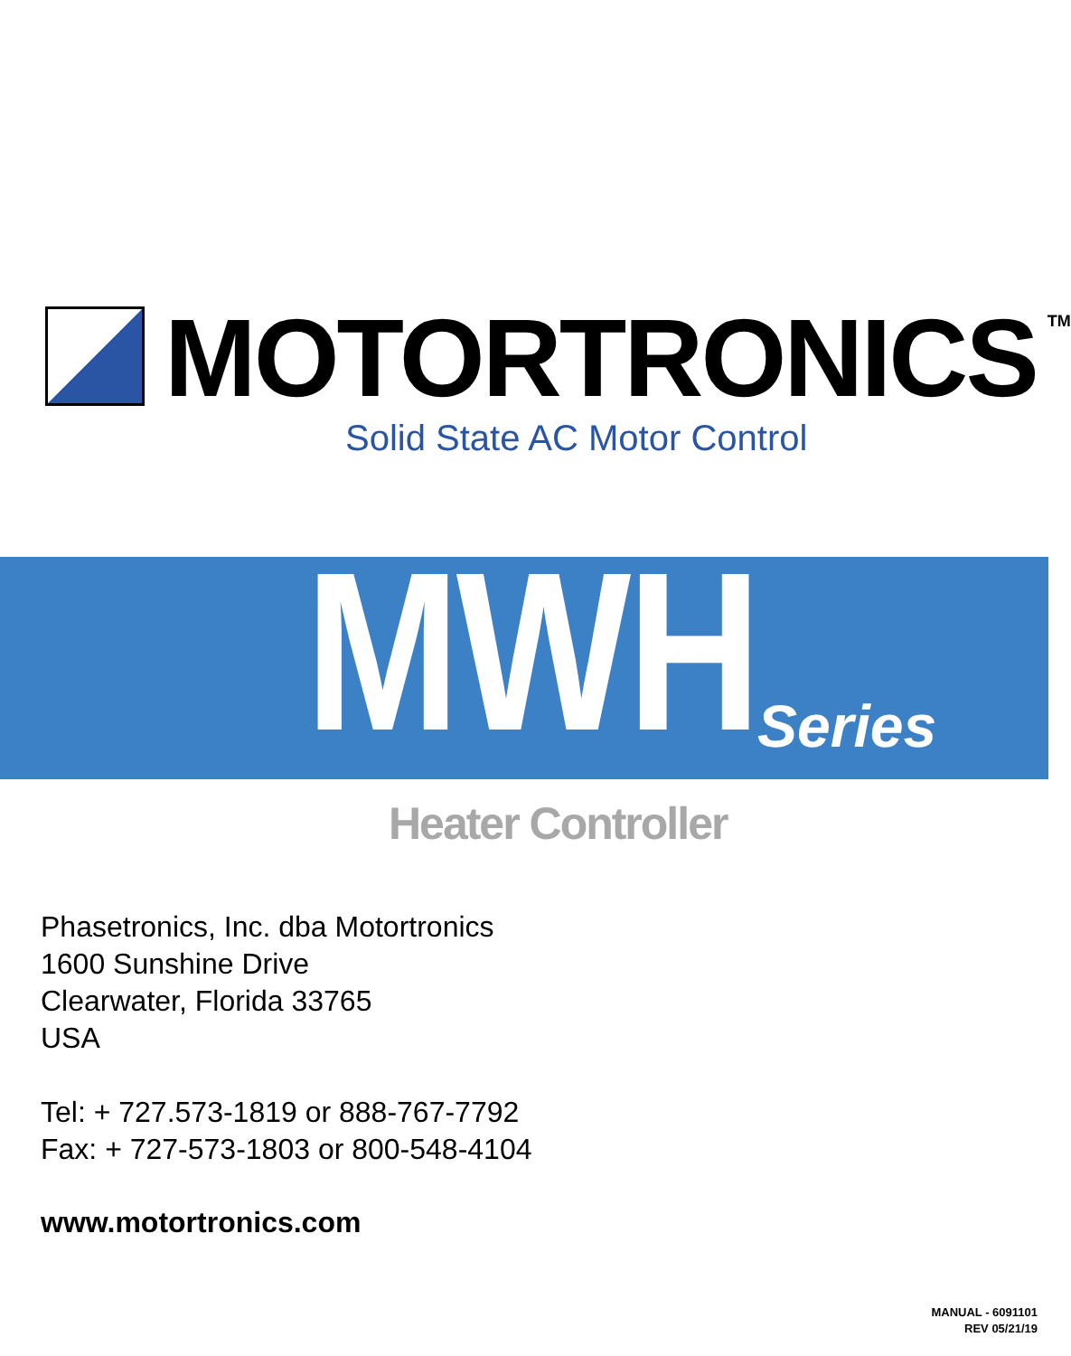MOTORTRONICS
TM
Solid State AC Motor Control
MWH Series
Heater Controller
Phasetronics, Inc. dba Motortronics
1600 Sunshine Drive
Clearwater, Florida 33765
USA
Tel: + 727.573-1819 or 888-767-7792
Fax: + 727-573-1803 or 800-548-4104
www.motortronics.com
MANUAL - 6091101
REV 05/21/19